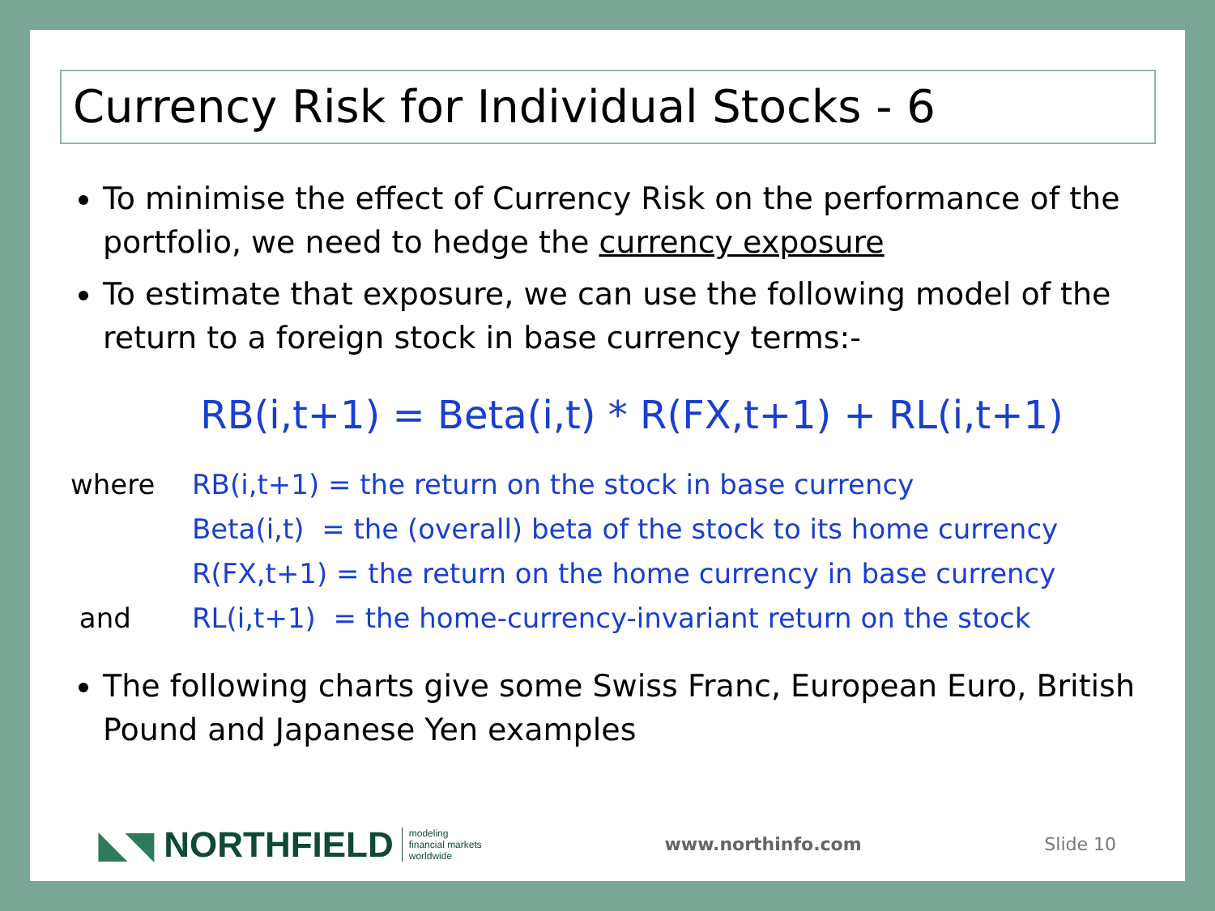Currency Risk for Individual Stocks - 6
To minimise the effect of Currency Risk on the performance of the portfolio, we need to hedge the currency exposure
To estimate that exposure, we can use the following model of the return to a foreign stock in base currency terms:-
RB(i,t+1) = Beta(i,t) * R(FX,t+1) + RL(i,t+1)
| where | RB(i,t+1) = the return on the stock in base currency |
| | Beta(i,t) = the (overall) beta of the stock to its home currency |
| | R(FX,t+1) = the return on the home currency in base currency |
| and | RL(i,t+1) = the home-currency-invariant return on the stock |
The following charts give some Swiss Franc, European Euro, British Pound and Japanese Yen examples
◣◥ NORTHFIELD modeling
financial markets
worldwide
www.northinfo.com Slide 10